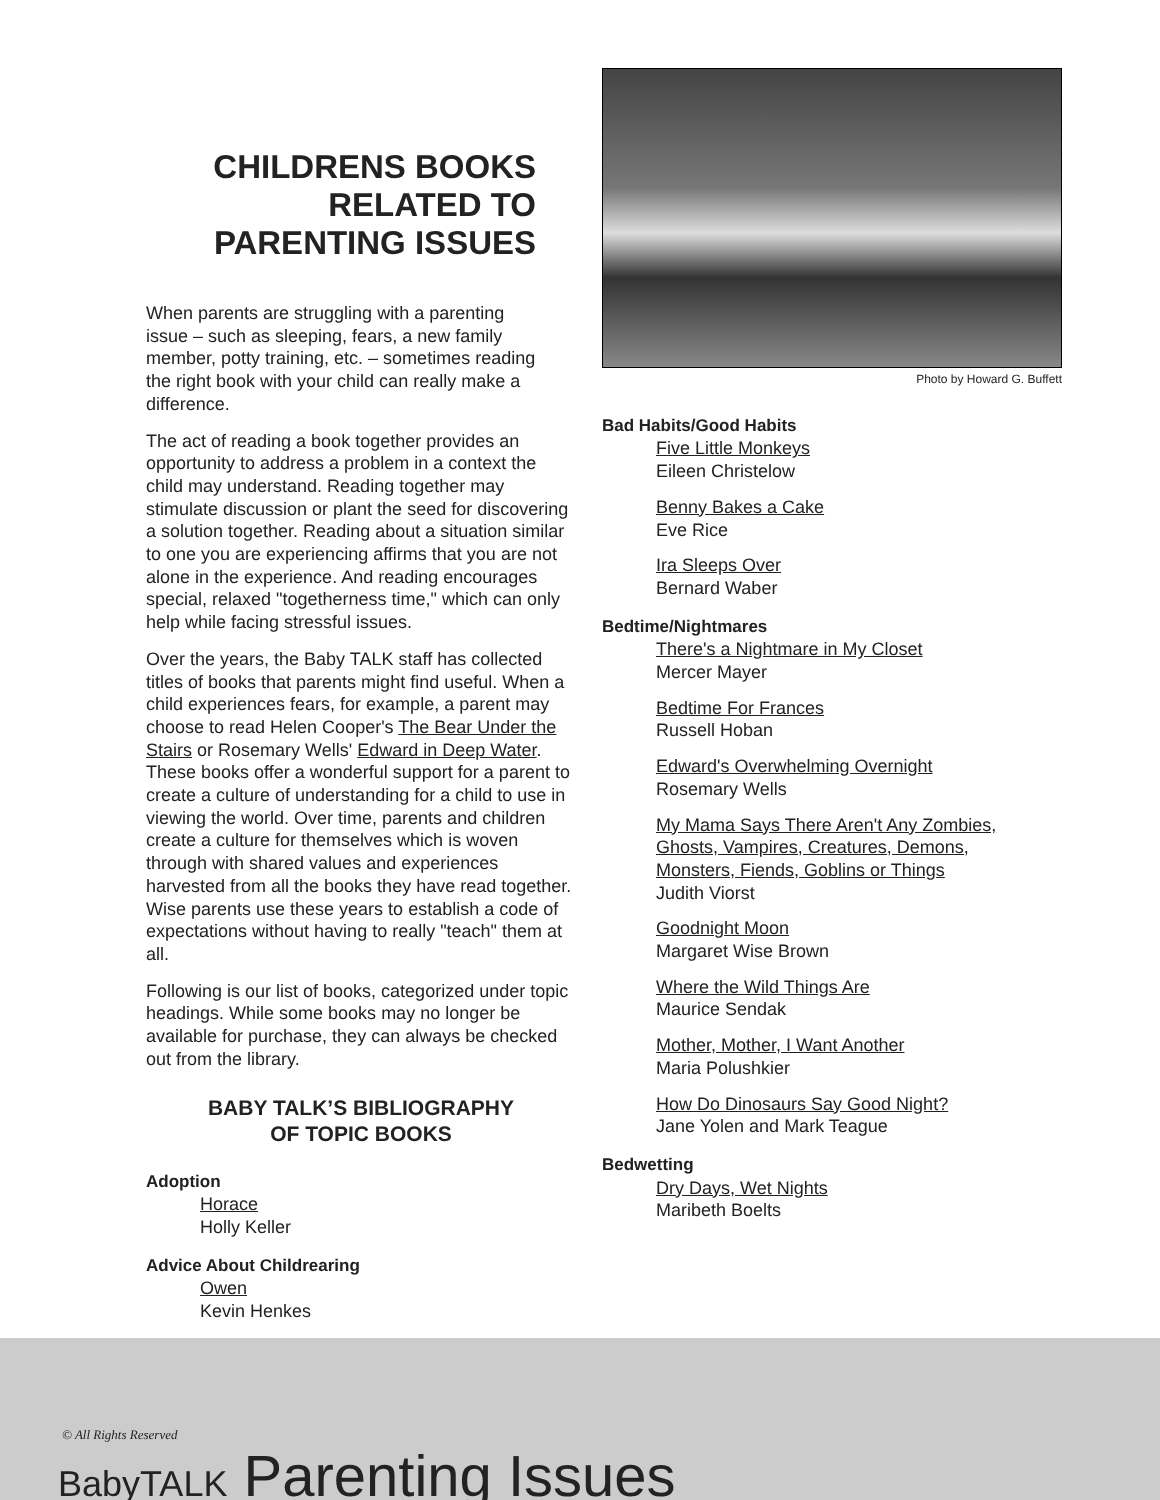CHILDRENS BOOKS RELATED TO PARENTING ISSUES
When parents are struggling with a parenting issue – such as sleeping, fears, a new family member, potty training, etc. – sometimes reading the right book with your child can really make a difference.
The act of reading a book together provides an opportunity to address a problem in a context the child may understand. Reading together may stimulate discussion or plant the seed for discovering a solution together. Reading about a situation similar to one you are experiencing affirms that you are not alone in the experience. And reading encourages special, relaxed "togetherness time," which can only help while facing stressful issues.
Over the years, the Baby TALK staff has collected titles of books that parents might find useful. When a child experiences fears, for example, a parent may choose to read Helen Cooper's The Bear Under the Stairs or Rosemary Wells' Edward in Deep Water. These books offer a wonderful support for a parent to create a culture of understanding for a child to use in viewing the world. Over time, parents and children create a culture for themselves which is woven through with shared values and experiences harvested from all the books they have read together. Wise parents use these years to establish a code of expectations without having to really "teach" them at all.
Following is our list of books, categorized under topic headings. While some books may no longer be available for purchase, they can always be checked out from the library.
BABY TALK’S BIBLIOGRAPHY
OF TOPIC BOOKS
Adoption
Horace
Holly Keller
Advice About Childrearing
Owen
Kevin Henkes
Photo by Howard G. Buffett
Bad Habits/Good Habits
Five Little Monkeys
Eileen Christelow
Benny Bakes a Cake
Eve Rice
Ira Sleeps Over
Bernard Waber
Bedtime/Nightmares
There's a Nightmare in My Closet
Mercer Mayer
Bedtime For Frances
Russell Hoban
Edward's Overwhelming Overnight
Rosemary Wells
My Mama Says There Aren't Any Zombies, Ghosts, Vampires, Creatures, Demons, Monsters, Fiends, Goblins or Things
Judith Viorst
Goodnight Moon
Margaret Wise Brown
Where the Wild Things Are
Maurice Sendak
Mother, Mother, I Want Another
Maria Polushkier
How Do Dinosaurs Say Good Night?
Jane Yolen and Mark Teague
Bedwetting
Dry Days, Wet Nights
Maribeth Boelts
© All Rights Reserved
BabyTALK Parenting Issues